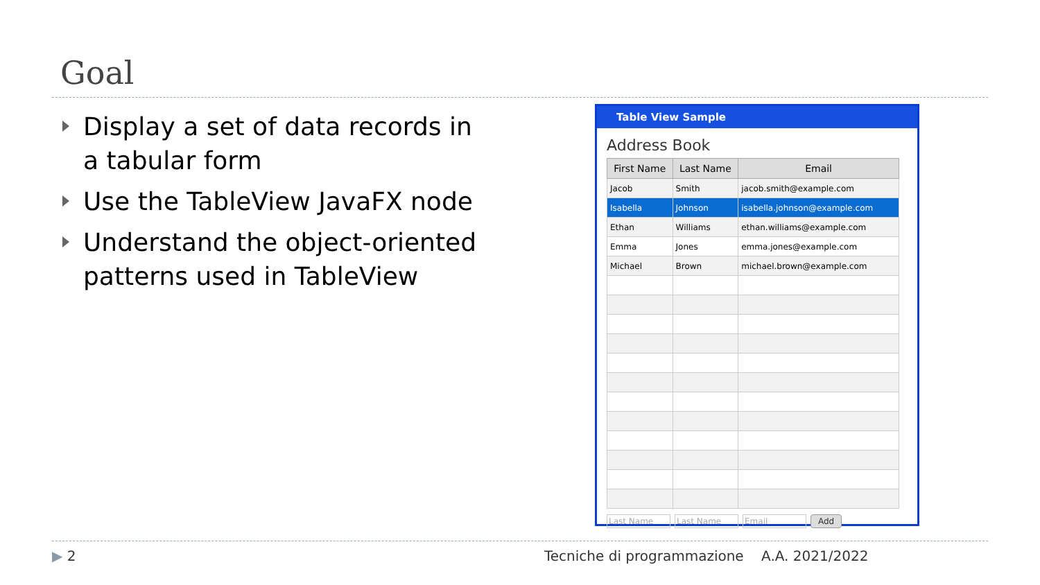Goal
Display a set of data records in a tabular form
Use the TableView JavaFX node
Understand the object-oriented patterns used in TableView
Table View Sample
Address Book
| First Name | Last Name | Email |
| --- | --- | --- |
| Jacob | Smith | jacob.smith@example.com |
| Isabella | Johnson | isabella.johnson@example.com |
| Ethan | Williams | ethan.williams@example.com |
| Emma | Jones | emma.jones@example.com |
| Michael | Brown | michael.brown@example.com |
Last Name Last Name Email Add
▶ 2
Tecniche di programmazione A.A. 2021/2022